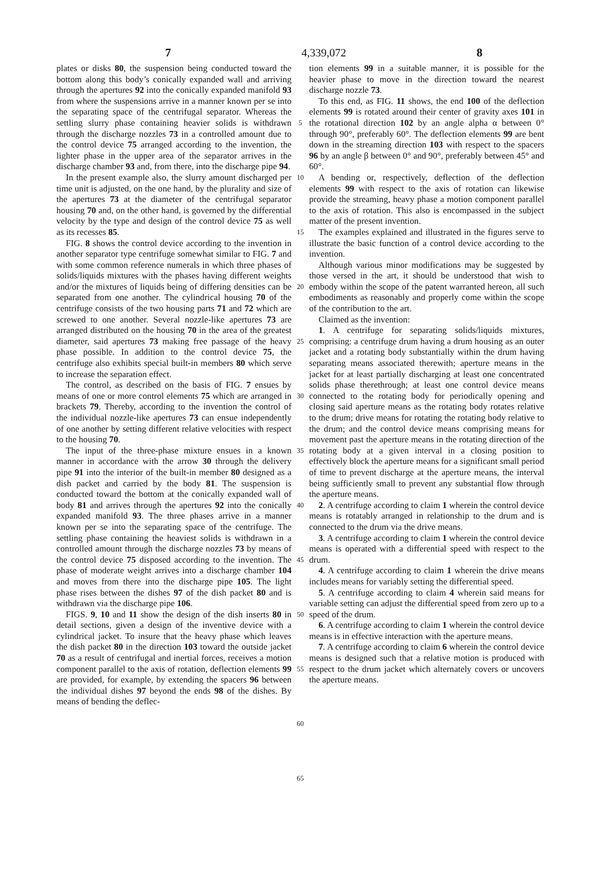7 4,339,072 8
plates or disks 80, the suspension being conducted toward the bottom along this body’s conically expanded wall and arriving through the apertures 92 into the conically expanded manifold 93 from where the suspensions arrive in a manner known per se into the separating space of the centrifugal separator. Whereas the settling slurry phase containing heavier solids is withdrawn through the discharge nozzles 73 in a controlled amount due to the control device 75 arranged according to the invention, the lighter phase in the upper area of the separator arrives in the discharge chamber 93 and, from there, into the discharge pipe 94.
In the present example also, the slurry amount discharged per time unit is adjusted, on the one hand, by the plurality and size of the apertures 73 at the diameter of the centrifugal separator housing 70 and, on the other hand, is governed by the differential velocity by the type and design of the control device 75 as well as its recesses 85.
FIG. 8 shows the control device according to the invention in another separator type centrifuge somewhat similar to FIG. 7 and with some common reference numerals in which three phases of solids/liquids mixtures with the phases having different weights and/or the mixtures of liquids being of differing densities can be separated from one another. The cylindrical housing 70 of the centrifuge consists of the two housing parts 71 and 72 which are screwed to one another. Several nozzle-like apertures 73 are arranged distributed on the housing 70 in the area of the greatest diameter, said apertures 73 making free passage of the heavy phase possible. In addition to the control device 75, the centrifuge also exhibits special built-in members 80 which serve to increase the separation effect.
The control, as described on the basis of FIG. 7 ensues by means of one or more control elements 75 which are arranged in brackets 79. Thereby, according to the invention the control of the individual nozzle-like apertures 73 can ensue independently of one another by setting different relative velocities with respect to the housing 70.
The input of the three-phase mixture ensues in a known manner in accordance with the arrow 30 through the delivery pipe 91 into the interior of the built-in member 80 designed as a dish packet and carried by the body 81. The suspension is conducted toward the bottom at the conically expanded wall of body 81 and arrives through the apertures 92 into the conically expanded manifold 93. The three phases arrive in a manner known per se into the separating space of the centrifuge. The settling phase containing the heaviest solids is withdrawn in a controlled amount through the discharge nozzles 73 by means of the control device 75 disposed according to the invention. The phase of moderate weight arrives into a discharge chamber 104 and moves from there into the discharge pipe 105. The light phase rises between the dishes 97 of the dish packet 80 and is withdrawn via the discharge pipe 106.
FIGS. 9, 10 and 11 show the design of the dish inserts 80 in detail sections, given a design of the inventive device with a cylindrical jacket. To insure that the heavy phase which leaves the dish packet 80 in the direction 103 toward the outside jacket 70 as a result of centrifugal and inertial forces, receives a motion component parallel to the axis of rotation, deflection elements 99 are provided, for example, by extending the spacers 96 between the individual dishes 97 beyond the ends 98 of the dishes. By means of bending the deflec-
5
10
15
20
25
30
35
40
45
50
55
60
65
tion elements 99 in a suitable manner, it is possible for the heavier phase to move in the direction toward the nearest discharge nozzle 73.
To this end, as FIG. 11 shows, the end 100 of the deflection elements 99 is rotated around their center of gravity axes 101 in the rotational direction 102 by an angle alpha α between 0° through 90°, preferably 60°. The deflection elements 99 are bent down in the streaming direction 103 with respect to the spacers 96 by an angle β between 0° and 90°, preferably between 45° and 60°.
A bending or, respectively, deflection of the deflection elements 99 with respect to the axis of rotation can likewise provide the streaming, heavy phase a motion component parallel to the axis of rotation. This also is encompassed in the subject matter of the present invention.
The examples explained and illustrated in the figures serve to illustrate the basic function of a control device according to the invention.
Although various minor modifications may be suggested by those versed in the art, it should be understood that wish to embody within the scope of the patent warranted hereon, all such embodiments as reasonably and properly come within the scope of the contribution to the art.
Claimed as the invention:
1. A centrifuge for separating solids/liquids mixtures, comprising: a centrifuge drum having a drum housing as an outer jacket and a rotating body substantially within the drum having separating means associated therewith; aperture means in the jacket for at least partially discharging at least one concentrated solids phase therethrough; at least one control device means connected to the rotating body for periodically opening and closing said aperture means as the rotating body rotates relative to the drum; drive means for rotating the rotating body relative to the drum; and the control device means comprising means for movement past the aperture means in the rotating direction of the rotating body at a given interval in a closing position to effectively block the aperture means for a significant small period of time to prevent discharge at the aperture means, the interval being sufficiently small to prevent any substantial flow through the aperture means.
2. A centrifuge according to claim 1 wherein the control device means is rotatably arranged in relationship to the drum and is connected to the drum via the drive means.
3. A centrifuge according to claim 1 wherein the control device means is operated with a differential speed with respect to the drum.
4. A centrifuge according to claim 1 wherein the drive means includes means for variably setting the differential speed.
5. A centrifuge according to claim 4 wherein said means for variable setting can adjust the differential speed from zero up to a speed of the drum.
6. A centrifuge according to claim 1 wherein the control device means is in effective interaction with the aperture means.
7. A centrifuge according to claim 6 wherein the control device means is designed such that a relative motion is produced with respect to the drum jacket which alternately covers or uncovers the aperture means.